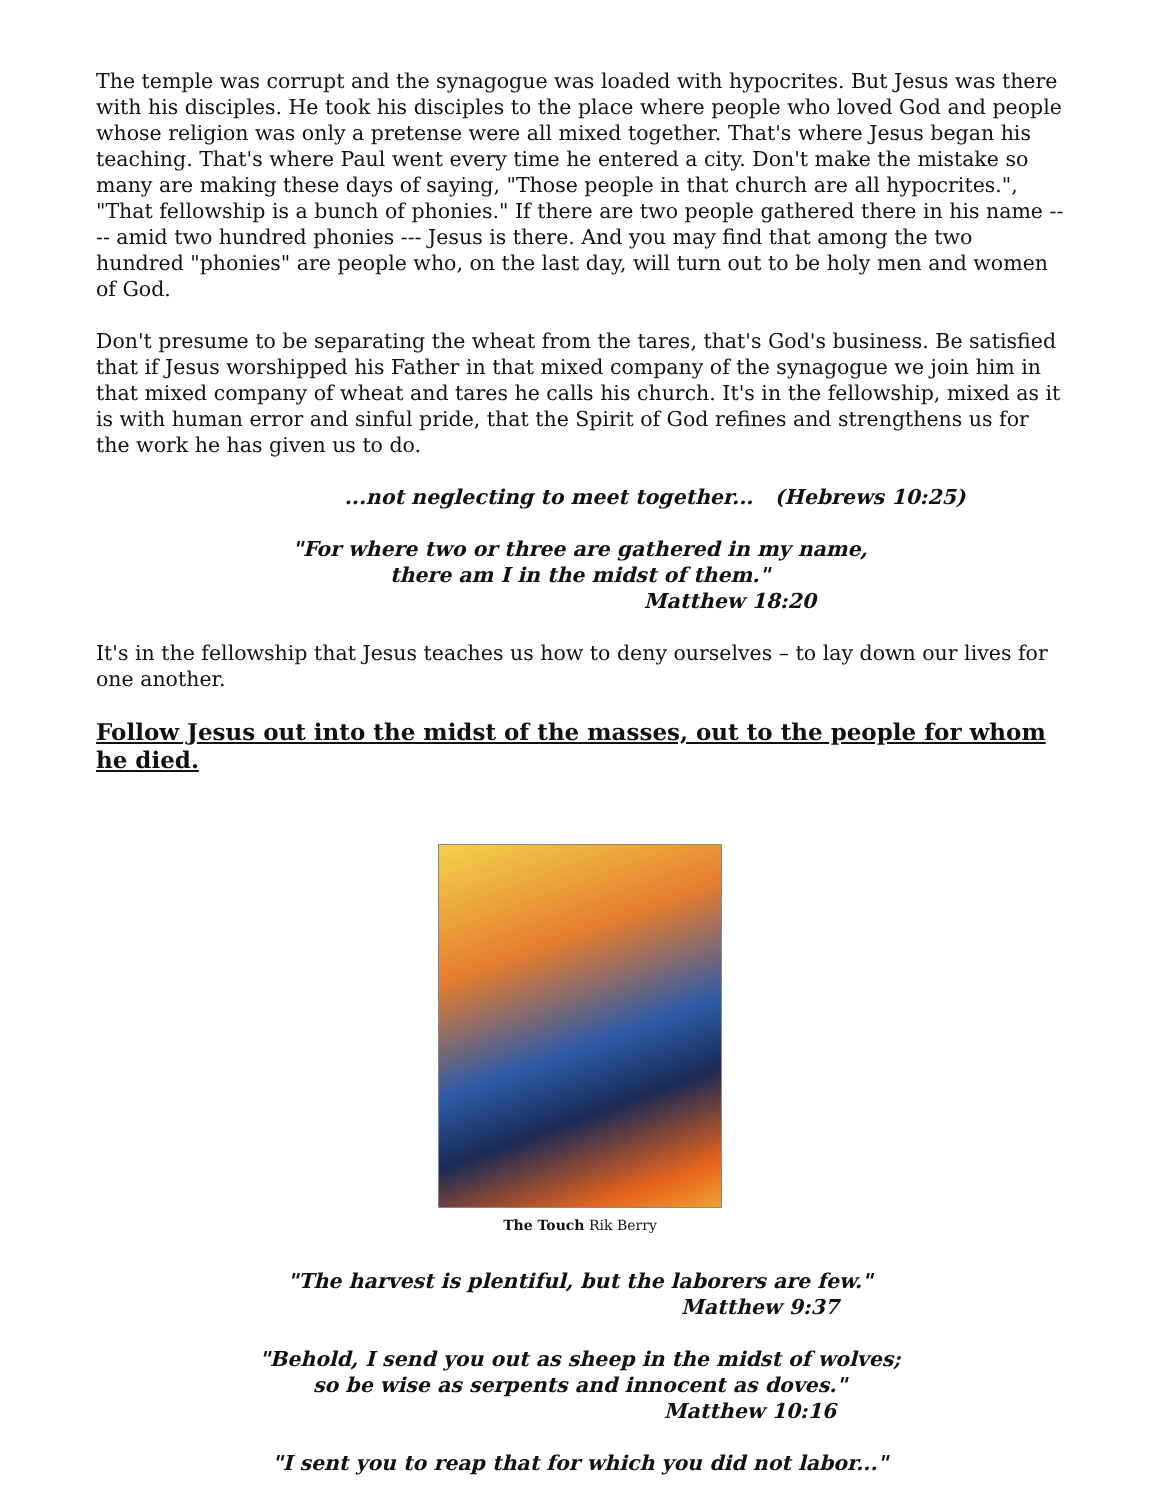The temple was corrupt and the synagogue was loaded with hypocrites. But Jesus was there with his disciples. He took his disciples to the place where people who loved God and people whose religion was only a pretense were all mixed together. That's where Jesus began his teaching. That's where Paul went every time he entered a city. Don't make the mistake so many are making these days of saying, "Those people in that church are all hypocrites.", "That fellowship is a bunch of phonies." If there are two people gathered there in his name ---- amid two hundred phonies --- Jesus is there. And you may find that among the two hundred "phonies" are people who, on the last day, will turn out to be holy men and women of God.
Don't presume to be separating the wheat from the tares, that's God's business. Be satisfied that if Jesus worshipped his Father in that mixed company of the synagogue we join him in that mixed company of wheat and tares he calls his church. It's in the fellowship, mixed as it is with human error and sinful pride, that the Spirit of God refines and strengthens us for the work he has given us to do.
...not neglecting to meet together... (Hebrews 10:25)
"For where two or three are gathered in my name,
there am I in the midst of them."
Matthew 18:20
It's in the fellowship that Jesus teaches us how to deny ourselves – to lay down our lives for one another.
Follow Jesus out into the midst of the masses, out to the people for whom he died.
The Touch Rik Berry
"The harvest is plentiful, but the laborers are few."
Matthew 9:37
"Behold, I send you out as sheep in the midst of wolves;
so be wise as serpents and innocent as doves."
Matthew 10:16
"I sent you to reap that for which you did not labor..."